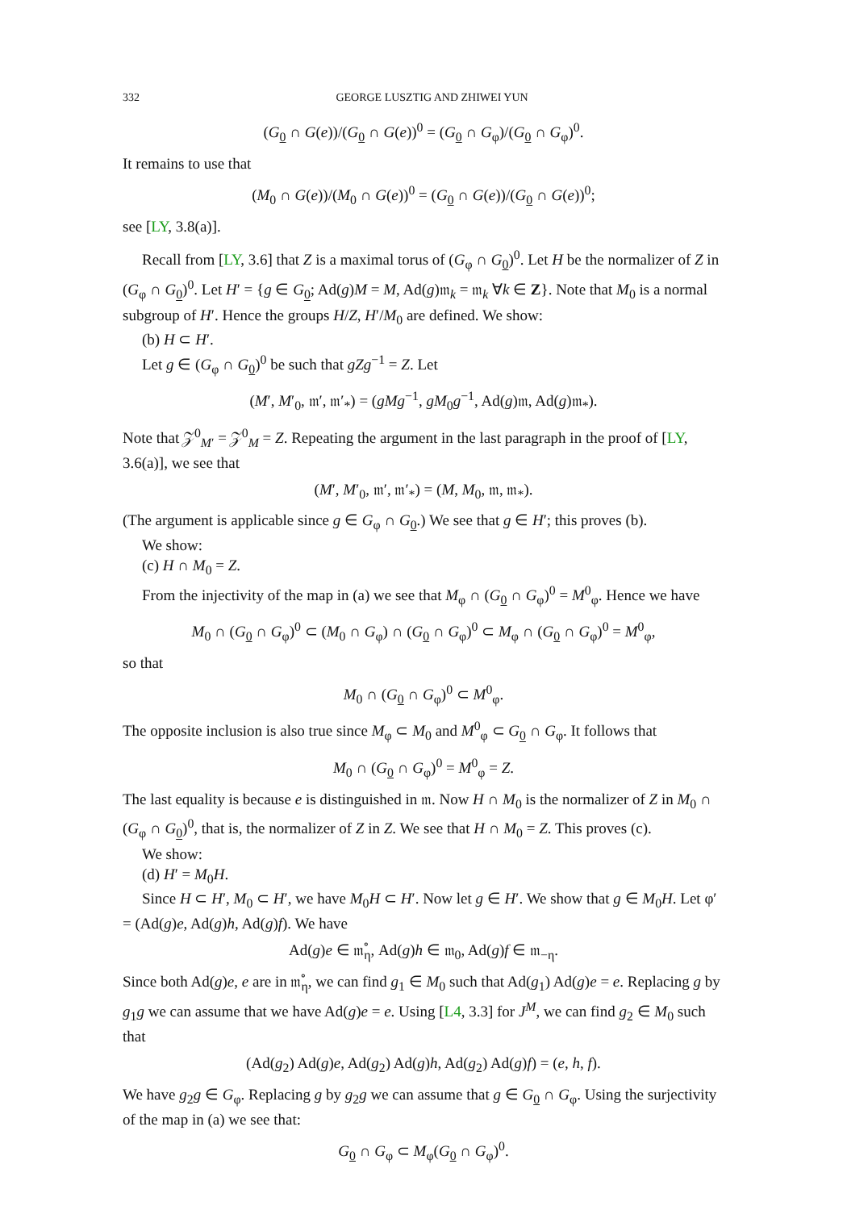332 GEORGE LUSZTIG AND ZHIWEI YUN
(G<sub>0</sub> ∩ G(e))/(G<sub>0</sub> ∩ G(e))<sup>0</sup> = (G<sub>0</sub> ∩ G<sub>φ</sub>)/(G<sub>0</sub> ∩ G<sub>φ</sub>)<sup>0</sup>.
It remains to use that
(M<sub>0</sub> ∩ G(e))/(M<sub>0</sub> ∩ G(e))<sup>0</sup> = (G<sub>0</sub> ∩ G(e))/(G<sub>0</sub> ∩ G(e))<sup>0</sup>;
see [LY, 3.8(a)].
Recall from [LY, 3.6] that Z is a maximal torus of (G<sub>φ</sub> ∩ G<sub>0</sub>)<sup>0</sup>. Let H be the normalizer of Z in (G<sub>φ</sub> ∩ G<sub>0</sub>)<sup>0</sup>. Let H′ = {g ∈ G<sub>0</sub>; Ad(g)M = M, Ad(g)𝔪<sub>k</sub> = 𝔪<sub>k</sub> ∀k ∈ Z}. Note that M<sub>0</sub> is a normal subgroup of H′. Hence the groups H/Z, H′/M<sub>0</sub> are defined. We show:
(b) H ⊂ H′.
Let g ∈ (G<sub>φ</sub> ∩ G<sub>0</sub>)<sup>0</sup> be such that gZg<sup>−1</sup> = Z. Let
(M′, M′<sub>0</sub>, 𝔪′, 𝔪′<sub>*</sub>) = (gMg<sup>−1</sup>, gM<sub>0</sub>g<sup>−1</sup>, Ad(g)𝔪, Ad(g)𝔪<sub>*</sub>).
Note that 𝒵<sup>0</sup><sub>M′</sub> = 𝒵<sup>0</sup><sub>M</sub> = Z. Repeating the argument in the last paragraph in the proof of [LY, 3.6(a)], we see that
(M′, M′<sub>0</sub>, 𝔪′, 𝔪′<sub>*</sub>) = (M, M<sub>0</sub>, 𝔪, 𝔪<sub>*</sub>).
(The argument is applicable since g ∈ G<sub>φ</sub> ∩ G<sub>0</sub>.) We see that g ∈ H′; this proves (b).
We show:
(c) H ∩ M<sub>0</sub> = Z.
From the injectivity of the map in (a) we see that M<sub>φ</sub> ∩ (G<sub>0</sub> ∩ G<sub>φ</sub>)<sup>0</sup> = M<sup>0</sup><sub>φ</sub>. Hence we have
M<sub>0</sub> ∩ (G<sub>0</sub> ∩ G<sub>φ</sub>)<sup>0</sup> ⊂ (M<sub>0</sub> ∩ G<sub>φ</sub>) ∩ (G<sub>0</sub> ∩ G<sub>φ</sub>)<sup>0</sup> ⊂ M<sub>φ</sub> ∩ (G<sub>0</sub> ∩ G<sub>φ</sub>)<sup>0</sup> = M<sup>0</sup><sub>φ</sub>,
so that
M<sub>0</sub> ∩ (G<sub>0</sub> ∩ G<sub>φ</sub>)<sup>0</sup> ⊂ M<sup>0</sup><sub>φ</sub>.
The opposite inclusion is also true since M<sub>φ</sub> ⊂ M<sub>0</sub> and M<sup>0</sup><sub>φ</sub> ⊂ G<sub>0</sub> ∩ G<sub>φ</sub>. It follows that
M<sub>0</sub> ∩ (G<sub>0</sub> ∩ G<sub>φ</sub>)<sup>0</sup> = M<sup>0</sup><sub>φ</sub> = Z.
The last equality is because e is distinguished in 𝔪. Now H ∩ M<sub>0</sub> is the normalizer of Z in M<sub>0</sub> ∩ (G<sub>φ</sub> ∩ G<sub>0</sub>)<sup>0</sup>, that is, the normalizer of Z in Z. We see that H ∩ M<sub>0</sub> = Z. This proves (c).
We show:
(d) H′ = M<sub>0</sub>H.
Since H ⊂ H′, M<sub>0</sub> ⊂ H′, we have M<sub>0</sub>H ⊂ H′. Now let g ∈ H′. We show that g ∈ M<sub>0</sub>H. Let φ′ = (Ad(g)e, Ad(g)h, Ad(g)f). We have
Ad(g)e ∈ 𝔪̊<sub>η</sub>, Ad(g)h ∈ 𝔪<sub>0</sub>, Ad(g)f ∈ 𝔪<sub>−η</sub>.
Since both Ad(g)e, e are in 𝔪̊<sub>η</sub>, we can find g<sub>1</sub> ∈ M<sub>0</sub> such that Ad(g<sub>1</sub>) Ad(g)e = e. Replacing g by g<sub>1</sub>g we can assume that we have Ad(g)e = e. Using [L4, 3.3] for J<sup>M</sup>, we can find g<sub>2</sub> ∈ M<sub>0</sub> such that
(Ad(g<sub>2</sub>) Ad(g)e, Ad(g<sub>2</sub>) Ad(g)h, Ad(g<sub>2</sub>) Ad(g)f) = (e, h, f).
We have g<sub>2</sub>g ∈ G<sub>φ</sub>. Replacing g by g<sub>2</sub>g we can assume that g ∈ G<sub>0</sub> ∩ G<sub>φ</sub>. Using the surjectivity of the map in (a) we see that:
G<sub>0</sub> ∩ G<sub>φ</sub> ⊂ M<sub>φ</sub>(G<sub>0</sub> ∩ G<sub>φ</sub>)<sup>0</sup>.